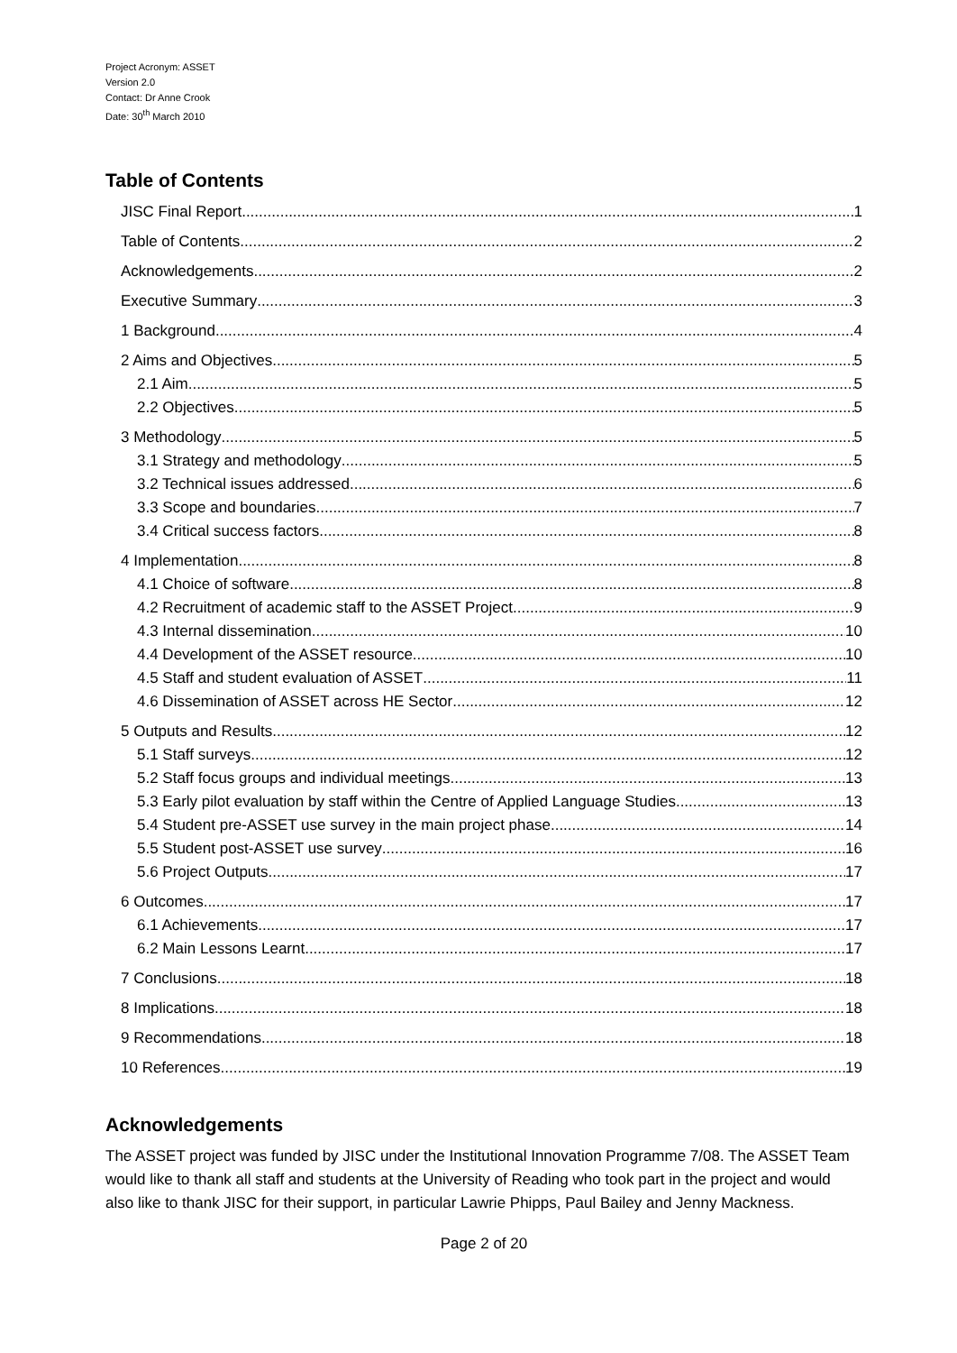Project Acronym: ASSET
Version 2.0
Contact: Dr Anne Crook
Date: 30<sup>th</sup> March 2010
Table of Contents
JISC Final Report 1
Table of Contents 2
Acknowledgements 2
Executive Summary 3
1 Background 4
2 Aims and Objectives 5
2.1 Aim 5
2.2 Objectives 5
3 Methodology 5
3.1 Strategy and methodology 5
3.2 Technical issues addressed 6
3.3 Scope and boundaries 7
3.4 Critical success factors 8
4 Implementation 8
4.1 Choice of software 8
4.2 Recruitment of academic staff to the ASSET Project 9
4.3 Internal dissemination 10
4.4 Development of the ASSET resource 10
4.5 Staff and student evaluation of ASSET 11
4.6 Dissemination of ASSET across HE Sector 12
5 Outputs and Results 12
5.1 Staff surveys 12
5.2 Staff focus groups and individual meetings 13
5.3 Early pilot evaluation by staff within the Centre of Applied Language Studies 13
5.4 Student pre-ASSET use survey in the main project phase 14
5.5 Student post-ASSET use survey 16
5.6 Project Outputs 17
6 Outcomes 17
6.1 Achievements 17
6.2 Main Lessons Learnt 17
7 Conclusions 18
8 Implications 18
9 Recommendations 18
10 References 19
Acknowledgements
The ASSET project was funded by JISC under the Institutional Innovation Programme 7/08. The ASSET Team would like to thank all staff and students at the University of Reading who took part in the project and would also like to thank JISC for their support, in particular Lawrie Phipps, Paul Bailey and Jenny Mackness.
Page 2 of 20